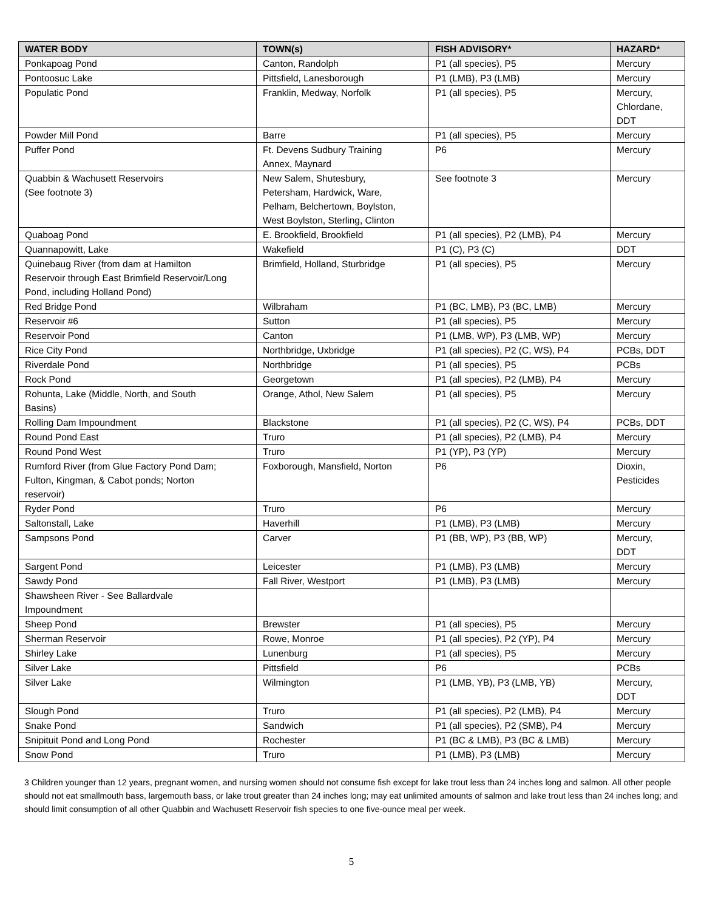| WATER BODY | TOWN(s) | FISH ADVISORY* | HAZARD* |
| --- | --- | --- | --- |
| Ponkapoag Pond | Canton, Randolph | P1 (all species), P5 | Mercury |
| Pontoosuc Lake | Pittsfield, Lanesborough | P1 (LMB), P3 (LMB) | Mercury |
| Populatic Pond | Franklin, Medway, Norfolk | P1 (all species), P5 | Mercury, Chlordane, DDT |
| Powder Mill Pond | Barre | P1 (all species), P5 | Mercury |
| Puffer Pond | Ft. Devens Sudbury Training Annex, Maynard | P6 | Mercury |
| Quabbin & Wachusett Reservoirs (See footnote 3) | New Salem, Shutesbury, Petersham, Hardwick, Ware, Pelham, Belchertown, Boylston, West Boylston, Sterling, Clinton | See footnote 3 | Mercury |
| Quaboag Pond | E. Brookfield, Brookfield | P1 (all species), P2 (LMB), P4 | Mercury |
| Quannapowitt, Lake | Wakefield | P1 (C), P3 (C) | DDT |
| Quinebaug River (from dam at Hamilton Reservoir through East Brimfield Reservoir/Long Pond, including Holland Pond) | Brimfield, Holland, Sturbridge | P1 (all species), P5 | Mercury |
| Red Bridge Pond | Wilbraham | P1 (BC, LMB), P3 (BC, LMB) | Mercury |
| Reservoir #6 | Sutton | P1 (all species), P5 | Mercury |
| Reservoir Pond | Canton | P1 (LMB, WP), P3 (LMB, WP) | Mercury |
| Rice City Pond | Northbridge, Uxbridge | P1 (all species), P2 (C, WS), P4 | PCBs, DDT |
| Riverdale Pond | Northbridge | P1 (all species), P5 | PCBs |
| Rock Pond | Georgetown | P1 (all species), P2 (LMB), P4 | Mercury |
| Rohunta, Lake (Middle, North, and South Basins) | Orange, Athol, New Salem | P1 (all species), P5 | Mercury |
| Rolling Dam Impoundment | Blackstone | P1 (all species), P2 (C, WS), P4 | PCBs, DDT |
| Round Pond East | Truro | P1 (all species), P2 (LMB), P4 | Mercury |
| Round Pond West | Truro | P1 (YP), P3 (YP) | Mercury |
| Rumford River (from Glue Factory Pond Dam; Fulton, Kingman, & Cabot ponds; Norton reservoir) | Foxborough, Mansfield, Norton | P6 | Dioxin, Pesticides |
| Ryder Pond | Truro | P6 | Mercury |
| Saltonstall, Lake | Haverhill | P1 (LMB), P3 (LMB) | Mercury |
| Sampsons Pond | Carver | P1 (BB, WP), P3 (BB, WP) | Mercury, DDT |
| Sargent Pond | Leicester | P1 (LMB), P3 (LMB) | Mercury |
| Sawdy Pond | Fall River, Westport | P1 (LMB), P3 (LMB) | Mercury |
| Shawsheen River - See Ballardvale Impoundment | | | |
| Sheep Pond | Brewster | P1 (all species), P5 | Mercury |
| Sherman Reservoir | Rowe, Monroe | P1 (all species), P2 (YP), P4 | Mercury |
| Shirley Lake | Lunenburg | P1 (all species), P5 | Mercury |
| Silver Lake | Pittsfield | P6 | PCBs |
| Silver Lake | Wilmington | P1 (LMB, YB), P3 (LMB, YB) | Mercury, DDT |
| Slough Pond | Truro | P1 (all species), P2 (LMB), P4 | Mercury |
| Snake Pond | Sandwich | P1 (all species), P2 (SMB), P4 | Mercury |
| Snipituit Pond and Long Pond | Rochester | P1 (BC & LMB), P3 (BC & LMB) | Mercury |
| Snow Pond | Truro | P1 (LMB), P3 (LMB) | Mercury |
3 Children younger than 12 years, pregnant women, and nursing women should not consume fish except for lake trout less than 24 inches long and salmon. All other people should not eat smallmouth bass, largemouth bass, or lake trout greater than 24 inches long; may eat unlimited amounts of salmon and lake trout less than 24 inches long; and should limit consumption of all other Quabbin and Wachusett Reservoir fish species to one five-ounce meal per week.
5